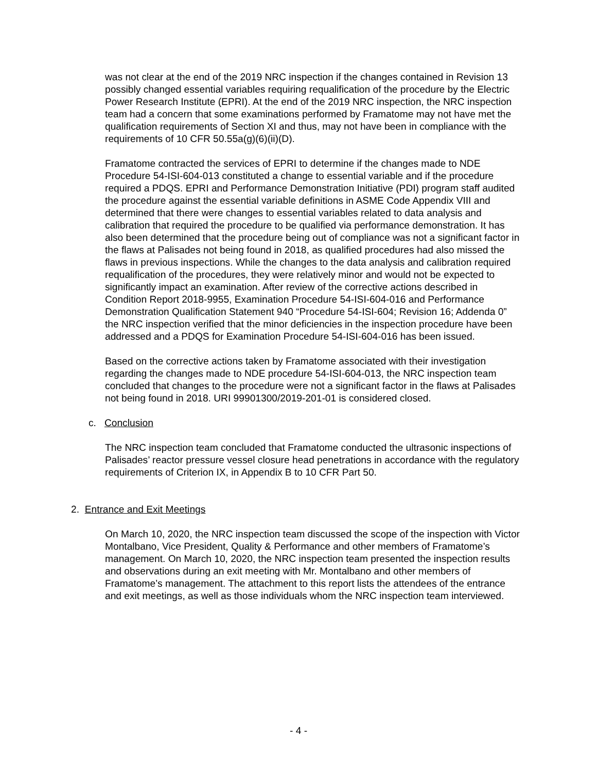was not clear at the end of the 2019 NRC inspection if the changes contained in Revision 13 possibly changed essential variables requiring requalification of the procedure by the Electric Power Research Institute (EPRI). At the end of the 2019 NRC inspection, the NRC inspection team had a concern that some examinations performed by Framatome may not have met the qualification requirements of Section XI and thus, may not have been in compliance with the requirements of 10 CFR 50.55a(g)(6)(ii)(D).
Framatome contracted the services of EPRI to determine if the changes made to NDE Procedure 54-ISI-604-013 constituted a change to essential variable and if the procedure required a PDQS. EPRI and Performance Demonstration Initiative (PDI) program staff audited the procedure against the essential variable definitions in ASME Code Appendix VIII and determined that there were changes to essential variables related to data analysis and calibration that required the procedure to be qualified via performance demonstration. It has also been determined that the procedure being out of compliance was not a significant factor in the flaws at Palisades not being found in 2018, as qualified procedures had also missed the flaws in previous inspections. While the changes to the data analysis and calibration required requalification of the procedures, they were relatively minor and would not be expected to significantly impact an examination. After review of the corrective actions described in Condition Report 2018-9955, Examination Procedure 54-ISI-604-016 and Performance Demonstration Qualification Statement 940 “Procedure 54-ISI-604; Revision 16; Addenda 0” the NRC inspection verified that the minor deficiencies in the inspection procedure have been addressed and a PDQS for Examination Procedure 54-ISI-604-016 has been issued.
Based on the corrective actions taken by Framatome associated with their investigation regarding the changes made to NDE procedure 54-ISI-604-013, the NRC inspection team concluded that changes to the procedure were not a significant factor in the flaws at Palisades not being found in 2018. URI 99901300/2019-201-01 is considered closed.
c. Conclusion
The NRC inspection team concluded that Framatome conducted the ultrasonic inspections of Palisades’ reactor pressure vessel closure head penetrations in accordance with the regulatory requirements of Criterion IX, in Appendix B to 10 CFR Part 50.
2. Entrance and Exit Meetings
On March 10, 2020, the NRC inspection team discussed the scope of the inspection with Victor Montalbano, Vice President, Quality & Performance and other members of Framatome’s management. On March 10, 2020, the NRC inspection team presented the inspection results and observations during an exit meeting with Mr. Montalbano and other members of Framatome’s management. The attachment to this report lists the attendees of the entrance and exit meetings, as well as those individuals whom the NRC inspection team interviewed.
- 4 -